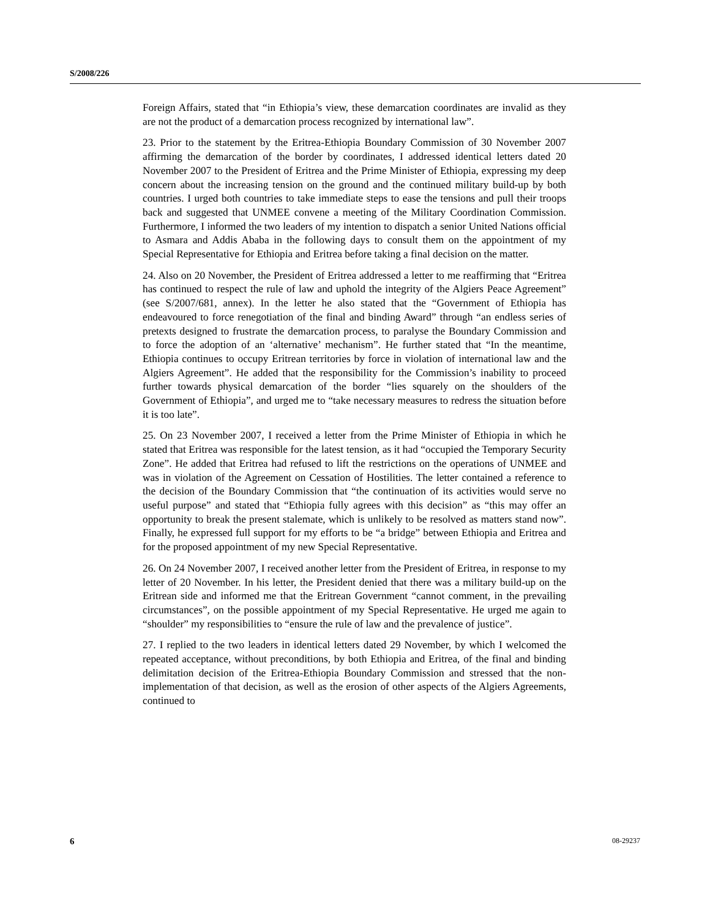S/2008/226
Foreign Affairs, stated that “in Ethiopia’s view, these demarcation coordinates are invalid as they are not the product of a demarcation process recognized by international law”.
23. Prior to the statement by the Eritrea-Ethiopia Boundary Commission of 30 November 2007 affirming the demarcation of the border by coordinates, I addressed identical letters dated 20 November 2007 to the President of Eritrea and the Prime Minister of Ethiopia, expressing my deep concern about the increasing tension on the ground and the continued military build-up by both countries. I urged both countries to take immediate steps to ease the tensions and pull their troops back and suggested that UNMEE convene a meeting of the Military Coordination Commission. Furthermore, I informed the two leaders of my intention to dispatch a senior United Nations official to Asmara and Addis Ababa in the following days to consult them on the appointment of my Special Representative for Ethiopia and Eritrea before taking a final decision on the matter.
24. Also on 20 November, the President of Eritrea addressed a letter to me reaffirming that “Eritrea has continued to respect the rule of law and uphold the integrity of the Algiers Peace Agreement” (see S/2007/681, annex). In the letter he also stated that the “Government of Ethiopia has endeavoured to force renegotiation of the final and binding Award” through “an endless series of pretexts designed to frustrate the demarcation process, to paralyse the Boundary Commission and to force the adoption of an ‘alternative’ mechanism”. He further stated that “In the meantime, Ethiopia continues to occupy Eritrean territories by force in violation of international law and the Algiers Agreement”. He added that the responsibility for the Commission’s inability to proceed further towards physical demarcation of the border “lies squarely on the shoulders of the Government of Ethiopia”, and urged me to “take necessary measures to redress the situation before it is too late”.
25. On 23 November 2007, I received a letter from the Prime Minister of Ethiopia in which he stated that Eritrea was responsible for the latest tension, as it had “occupied the Temporary Security Zone”. He added that Eritrea had refused to lift the restrictions on the operations of UNMEE and was in violation of the Agreement on Cessation of Hostilities. The letter contained a reference to the decision of the Boundary Commission that “the continuation of its activities would serve no useful purpose” and stated that “Ethiopia fully agrees with this decision” as “this may offer an opportunity to break the present stalemate, which is unlikely to be resolved as matters stand now”. Finally, he expressed full support for my efforts to be “a bridge” between Ethiopia and Eritrea and for the proposed appointment of my new Special Representative.
26. On 24 November 2007, I received another letter from the President of Eritrea, in response to my letter of 20 November. In his letter, the President denied that there was a military build-up on the Eritrean side and informed me that the Eritrean Government “cannot comment, in the prevailing circumstances”, on the possible appointment of my Special Representative. He urged me again to “shoulder” my responsibilities to “ensure the rule of law and the prevalence of justice”.
27. I replied to the two leaders in identical letters dated 29 November, by which I welcomed the repeated acceptance, without preconditions, by both Ethiopia and Eritrea, of the final and binding delimitation decision of the Eritrea-Ethiopia Boundary Commission and stressed that the non-implementation of that decision, as well as the erosion of other aspects of the Algiers Agreements, continued to
6 08-29237